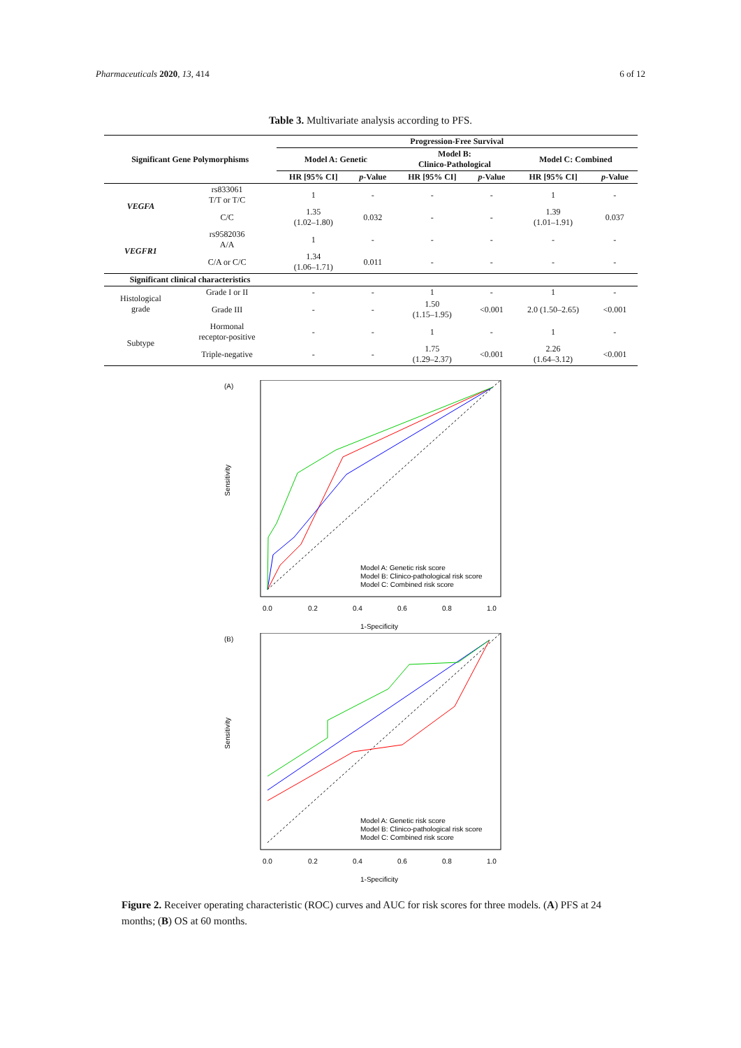Pharmaceuticals 2020, 13, 414 6 of 12
Table 3. Multivariate analysis according to PFS.
| Significant Gene Polymorphisms | | Progression-Free Survival | | | | | |
| --- | --- | --- | --- | --- | --- | --- | --- |
| | | Model A: Genetic | | Model B: Clinico-Pathological | | Model C: Combined | |
| | | HR [95% CI] | p -Value | HR [95% CI] | p -Value | HR [95% CI] | p -Value |
| VEGFA | rs833061 T/T or T/C | 1 | - | - | - | 1 | - |
| | C/C | 1.35 (1.02–1.80) | 0.032 | - | - | 1.39 (1.01–1.91) | 0.037 |
| VEGFR1 | rs9582036 A/A | 1 | - | - | - | - | - |
| | C/A or C/C | 1.34 (1.06–1.71) | 0.011 | - | - | - | - |
| Significant clinical characteristics | | | | | | | |
| Histological grade | Grade I or II | - | - | 1 | - | 1 | - |
| | Grade III | - | - | 1.50 (1.15–1.95) | <0.001 | 2.0 (1.50–2.65) | <0.001 |
| Subtype | Hormonal receptor-positive | - | - | 1 | - | 1 | - |
| | Triple-negative | - | - | 1.75 (1.29–2.37) | <0.001 | 2.26 (1.64–3.12) | <0.001 |
(A)
Sensitivity
0.0
0.2
0.4
0.6
0.8
1.0
1-Specificity
Model A: Genetic risk score
Model B: Clinico-pathological risk score
Model C: Combined risk score
(B)
Sensitivity
0.0
0.2
0.4
0.6
0.8
1.0
1-Specificity
Model A: Genetic risk score
Model B: Clinico-pathological risk score
Model C: Combined risk score
Figure 2. Receiver operating characteristic (ROC) curves and AUC for risk scores for three models. (A) PFS at 24 months; (B) OS at 60 months.